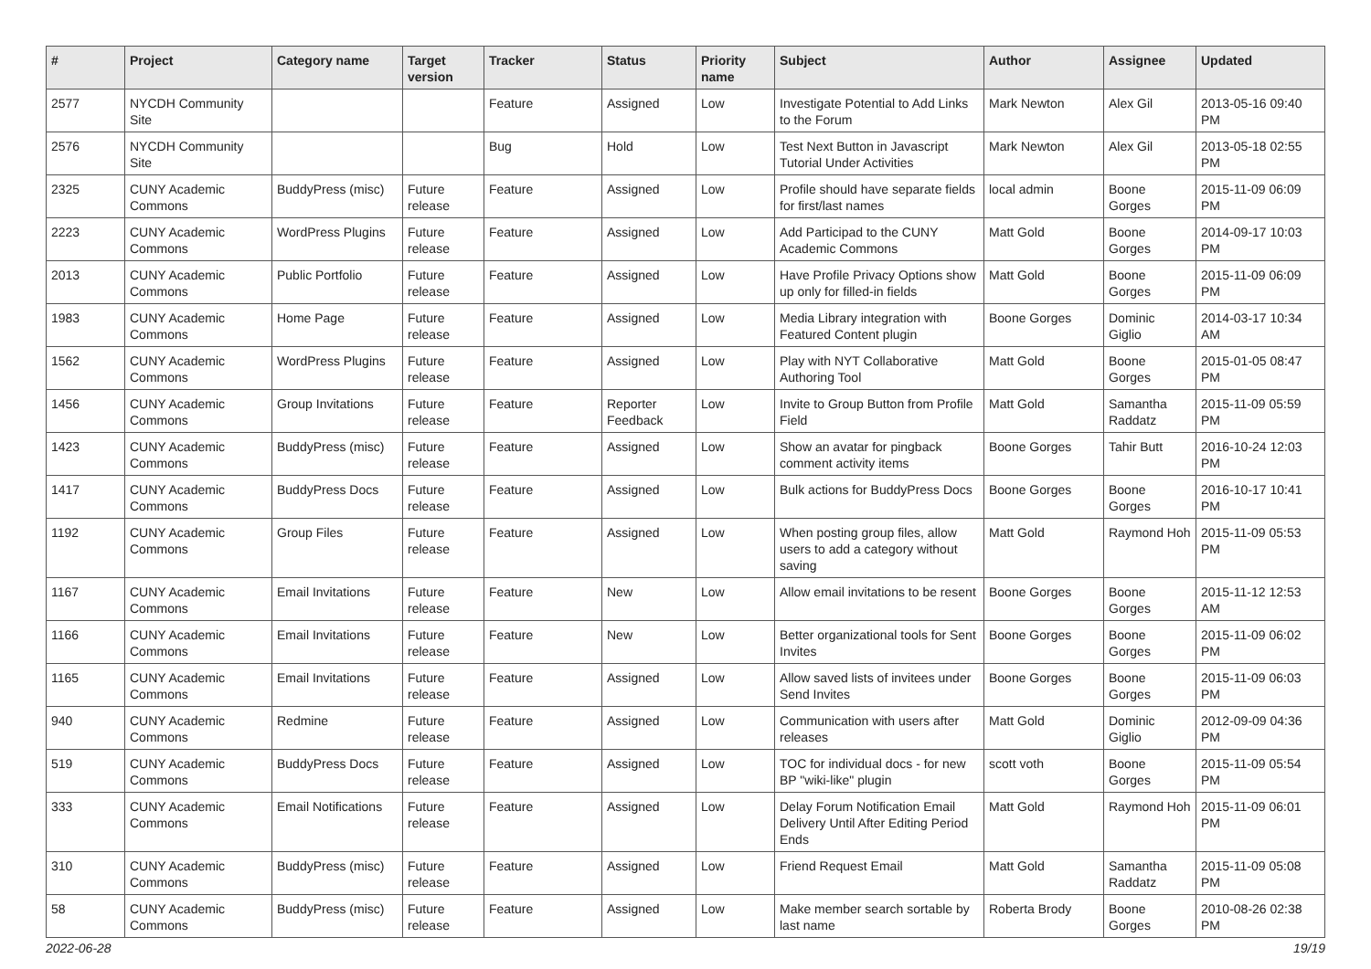| # | Project | Category name | Target version | Tracker | Status | Priority name | Subject | Author | Assignee | Updated |
| --- | --- | --- | --- | --- | --- | --- | --- | --- | --- | --- |
| 2577 | NYCDH Community Site | | | Feature | Assigned | Low | Investigate Potential to Add Links to the Forum | Mark Newton | Alex Gil | 2013-05-16 09:40 PM |
| 2576 | NYCDH Community Site | | | Bug | Hold | Low | Test Next Button in Javascript Tutorial Under Activities | Mark Newton | Alex Gil | 2013-05-18 02:55 PM |
| 2325 | CUNY Academic Commons | BuddyPress (misc) | Future release | Feature | Assigned | Low | Profile should have separate fields for first/last names | local admin | Boone Gorges | 2015-11-09 06:09 PM |
| 2223 | CUNY Academic Commons | WordPress Plugins | Future release | Feature | Assigned | Low | Add Participad to the CUNY Academic Commons | Matt Gold | Boone Gorges | 2014-09-17 10:03 PM |
| 2013 | CUNY Academic Commons | Public Portfolio | Future release | Feature | Assigned | Low | Have Profile Privacy Options show up only for filled-in fields | Matt Gold | Boone Gorges | 2015-11-09 06:09 PM |
| 1983 | CUNY Academic Commons | Home Page | Future release | Feature | Assigned | Low | Media Library integration with Featured Content plugin | Boone Gorges | Dominic Giglio | 2014-03-17 10:34 AM |
| 1562 | CUNY Academic Commons | WordPress Plugins | Future release | Feature | Assigned | Low | Play with NYT Collaborative Authoring Tool | Matt Gold | Boone Gorges | 2015-01-05 08:47 PM |
| 1456 | CUNY Academic Commons | Group Invitations | Future release | Feature | Reporter Feedback | Low | Invite to Group Button from Profile Field | Matt Gold | Samantha Raddatz | 2015-11-09 05:59 PM |
| 1423 | CUNY Academic Commons | BuddyPress (misc) | Future release | Feature | Assigned | Low | Show an avatar for pingback comment activity items | Boone Gorges | Tahir Butt | 2016-10-24 12:03 PM |
| 1417 | CUNY Academic Commons | BuddyPress Docs | Future release | Feature | Assigned | Low | Bulk actions for BuddyPress Docs | Boone Gorges | Boone Gorges | 2016-10-17 10:41 PM |
| 1192 | CUNY Academic Commons | Group Files | Future release | Feature | Assigned | Low | When posting group files, allow users to add a category without saving | Matt Gold | Raymond Hoh | 2015-11-09 05:53 PM |
| 1167 | CUNY Academic Commons | Email Invitations | Future release | Feature | New | Low | Allow email invitations to be resent | Boone Gorges | Boone Gorges | 2015-11-12 12:53 AM |
| 1166 | CUNY Academic Commons | Email Invitations | Future release | Feature | New | Low | Better organizational tools for Sent Invites | Boone Gorges | Boone Gorges | 2015-11-09 06:02 PM |
| 1165 | CUNY Academic Commons | Email Invitations | Future release | Feature | Assigned | Low | Allow saved lists of invitees under Send Invites | Boone Gorges | Boone Gorges | 2015-11-09 06:03 PM |
| 940 | CUNY Academic Commons | Redmine | Future release | Feature | Assigned | Low | Communication with users after releases | Matt Gold | Dominic Giglio | 2012-09-09 04:36 PM |
| 519 | CUNY Academic Commons | BuddyPress Docs | Future release | Feature | Assigned | Low | TOC for individual docs - for new BP "wiki-like" plugin | scott voth | Boone Gorges | 2015-11-09 05:54 PM |
| 333 | CUNY Academic Commons | Email Notifications | Future release | Feature | Assigned | Low | Delay Forum Notification Email Delivery Until After Editing Period Ends | Matt Gold | Raymond Hoh | 2015-11-09 06:01 PM |
| 310 | CUNY Academic Commons | BuddyPress (misc) | Future release | Feature | Assigned | Low | Friend Request Email | Matt Gold | Samantha Raddatz | 2015-11-09 05:08 PM |
| 58 | CUNY Academic Commons | BuddyPress (misc) | Future release | Feature | Assigned | Low | Make member search sortable by last name | Roberta Brody | Boone Gorges | 2010-08-26 02:38 PM |
2022-06-28 19/19